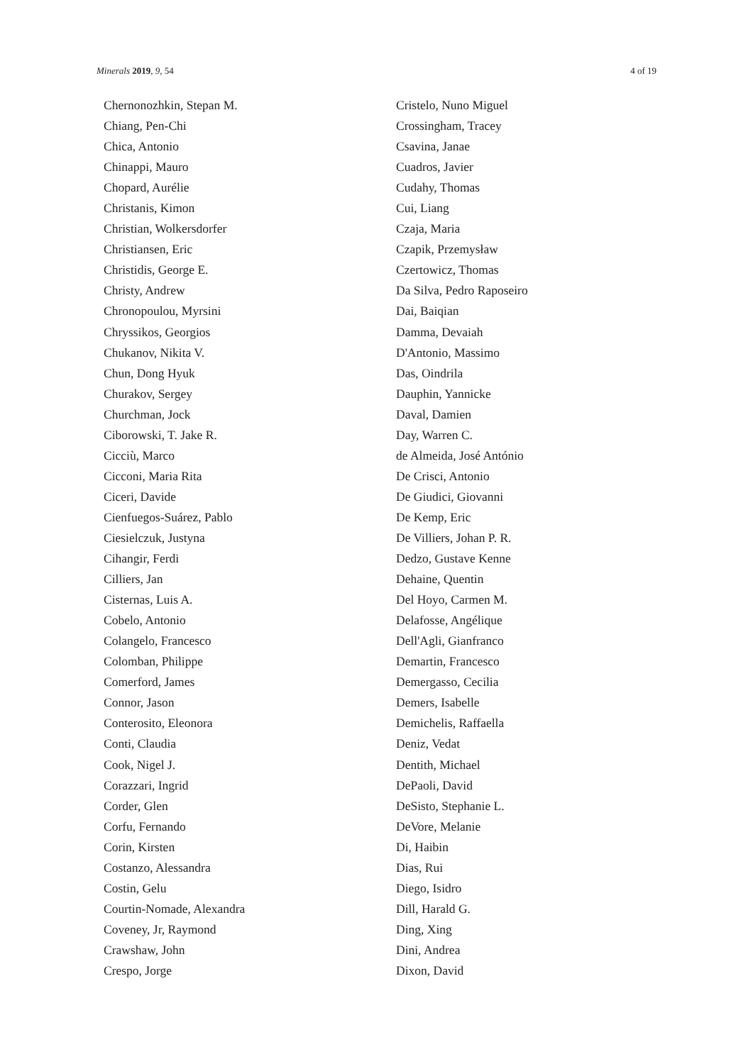Minerals 2019, 9, 54 4 of 19
Chernonozhkin, Stepan M.
Chiang, Pen-Chi
Chica, Antonio
Chinappi, Mauro
Chopard, Aurélie
Christanis, Kimon
Christian, Wolkersdorfer
Christiansen, Eric
Christidis, George E.
Christy, Andrew
Chronopoulou, Myrsini
Chryssikos, Georgios
Chukanov, Nikita V.
Chun, Dong Hyuk
Churakov, Sergey
Churchman, Jock
Ciborowski, T. Jake R.
Cicciù, Marco
Cicconi, Maria Rita
Ciceri, Davide
Cienfuegos-Suárez, Pablo
Ciesielczuk, Justyna
Cihangir, Ferdi
Cilliers, Jan
Cisternas, Luis A.
Cobelo, Antonio
Colangelo, Francesco
Colomban, Philippe
Comerford, James
Connor, Jason
Conterosito, Eleonora
Conti, Claudia
Cook, Nigel J.
Corazzari, Ingrid
Corder, Glen
Corfu, Fernando
Corin, Kirsten
Costanzo, Alessandra
Costin, Gelu
Courtin-Nomade, Alexandra
Coveney, Jr, Raymond
Crawshaw, John
Crespo, Jorge
Cristelo, Nuno Miguel
Crossingham, Tracey
Csavina, Janae
Cuadros, Javier
Cudahy, Thomas
Cui, Liang
Czaja, Maria
Czapik, Przemysław
Czertowicz, Thomas
Da Silva, Pedro Raposeiro
Dai, Baiqian
Damma, Devaiah
D'Antonio, Massimo
Das, Oindrila
Dauphin, Yannicke
Daval, Damien
Day, Warren C.
de Almeida, José António
De Crisci, Antonio
De Giudici, Giovanni
De Kemp, Eric
De Villiers, Johan P. R.
Dedzo, Gustave Kenne
Dehaine, Quentin
Del Hoyo, Carmen M.
Delafosse, Angélique
Dell'Agli, Gianfranco
Demartin, Francesco
Demergasso, Cecilia
Demers, Isabelle
Demichelis, Raffaella
Deniz, Vedat
Dentith, Michael
DePaoli, David
DeSisto, Stephanie L.
DeVore, Melanie
Di, Haibin
Dias, Rui
Diego, Isidro
Dill, Harald G.
Ding, Xing
Dini, Andrea
Dixon, David